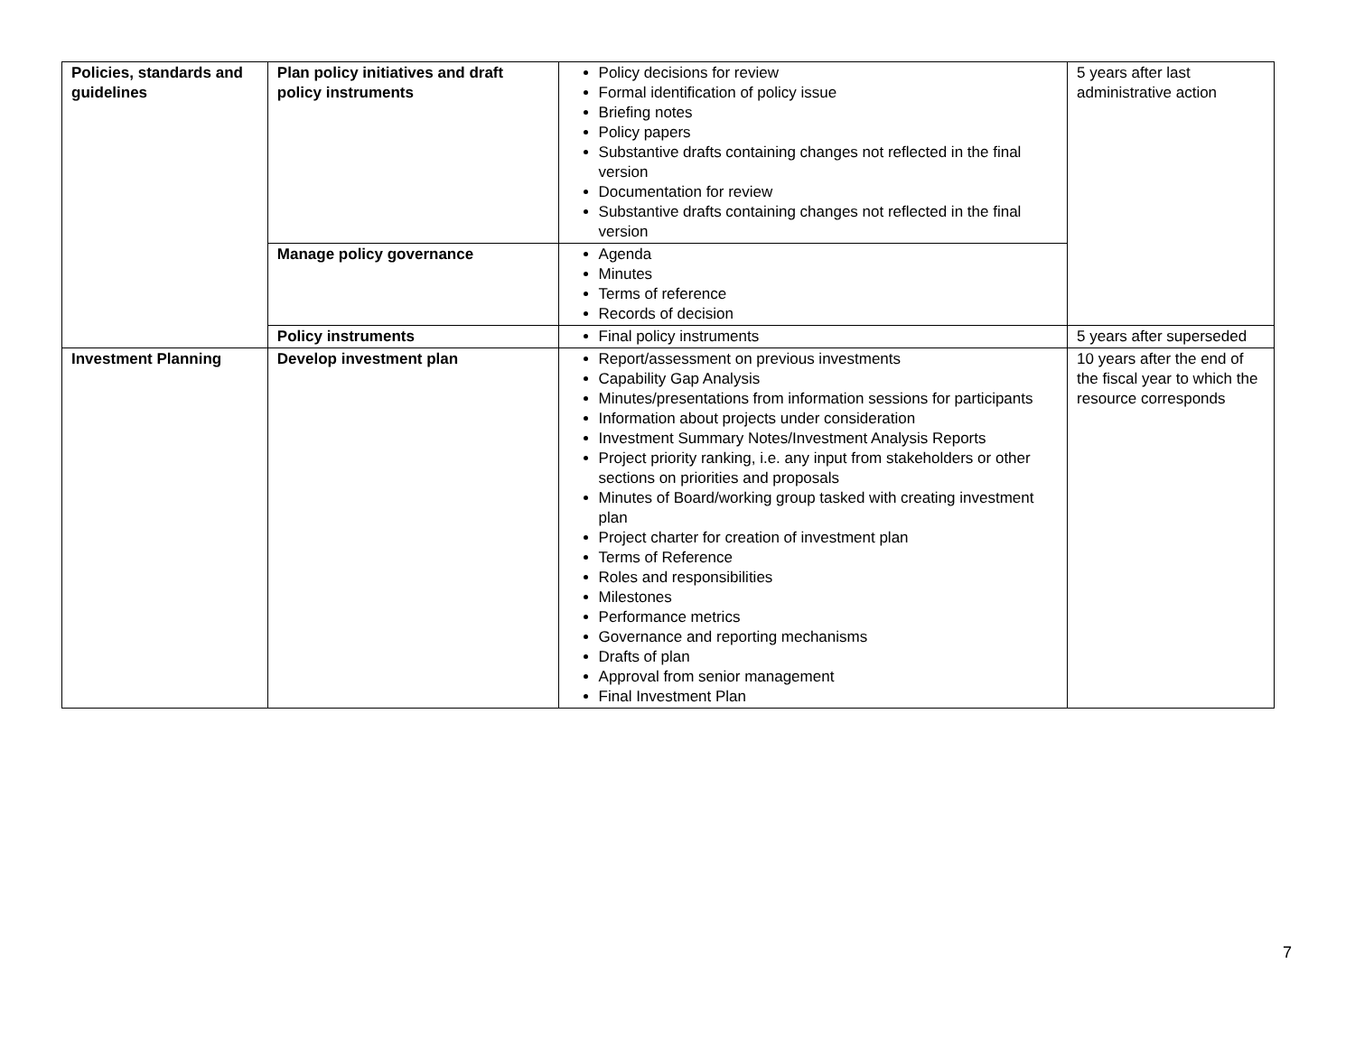| Policies, standards and guidelines | Plan policy initiatives and draft policy instruments | Policy decisions for review Formal identification of policy issue Briefing notes Policy papers Substantive drafts containing changes not reflected in the final version Documentation for review Substantive drafts containing changes not reflected in the final version | 5 years after last administrative action |
| | Manage policy governance | Agenda Minutes Terms of reference Records of decision | |
| | Policy instruments | Final policy instruments | 5 years after superseded |
| Investment Planning | Develop investment plan | Report/assessment on previous investments Capability Gap Analysis Minutes/presentations from information sessions for participants Information about projects under consideration Investment Summary Notes/Investment Analysis Reports Project priority ranking, i.e. any input from stakeholders or other sections on priorities and proposals Minutes of Board/working group tasked with creating investment plan Project charter for creation of investment plan Terms of Reference Roles and responsibilities Milestones Performance metrics Governance and reporting mechanisms Drafts of plan Approval from senior management Final Investment Plan | 10 years after the end of the fiscal year to which the resource corresponds |
7